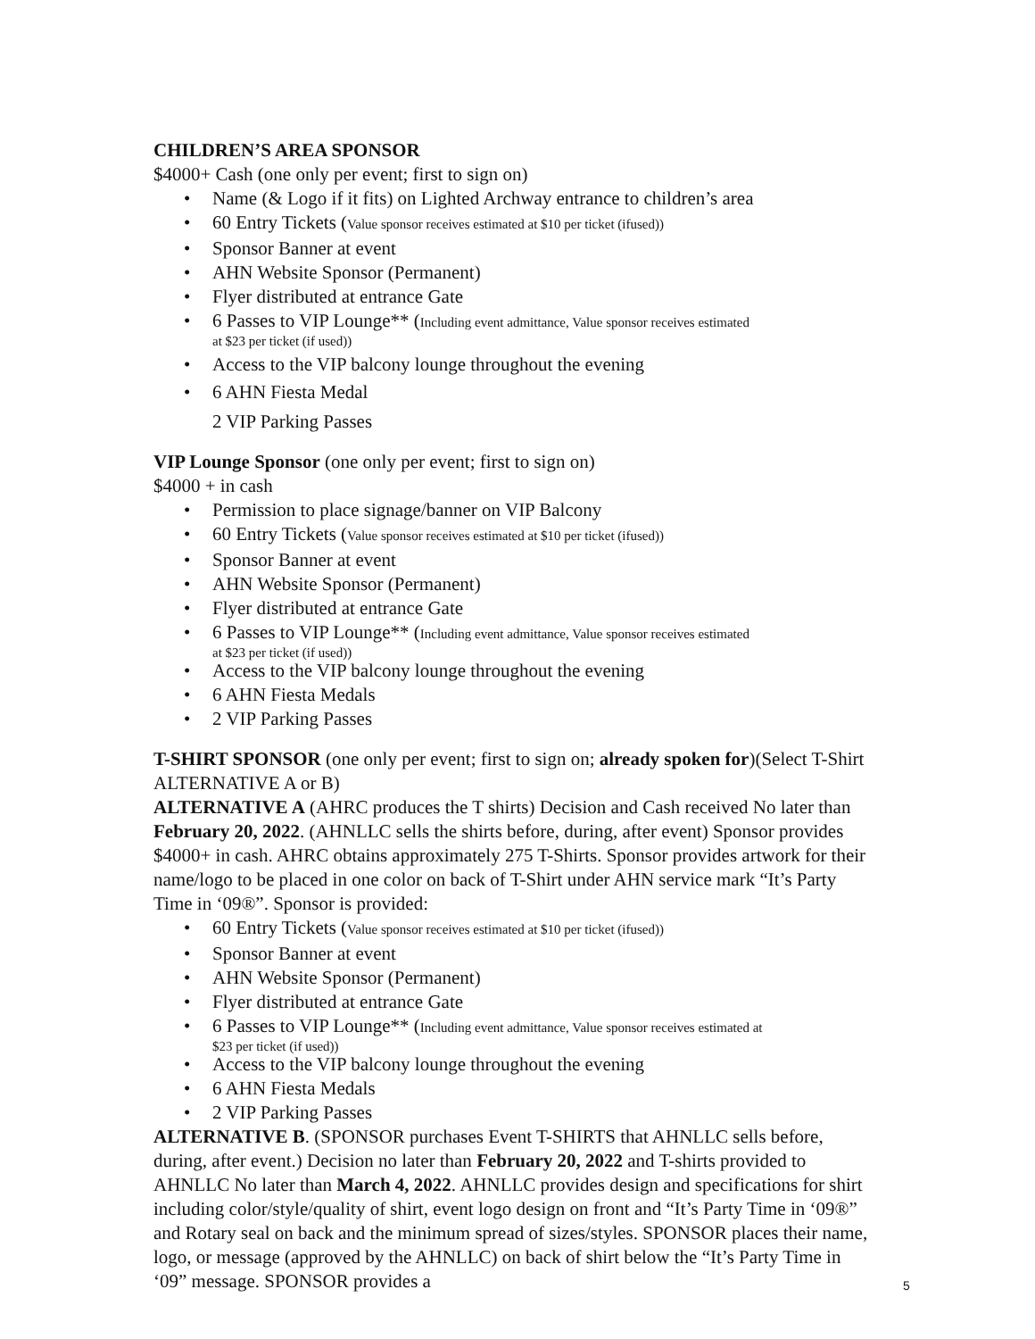CHILDREN’S AREA SPONSOR
$4000+ Cash (one only per event; first to sign on)
• Name (& Logo if it fits) on Lighted Archway entrance to children’s area
• 60 Entry Tickets (Value sponsor receives estimated at $10 per ticket (ifused))
• Sponsor Banner at event
• AHN Website Sponsor (Permanent)
• Flyer distributed at entrance Gate
• 6 Passes to VIP Lounge** (Including event admittance, Value sponsor receives estimated
at $23 per ticket (if used))
• Access to the VIP balcony lounge throughout the evening
• 6 AHN Fiesta Medal
2 VIP Parking Passes
VIP Lounge Sponsor (one only per event; first to sign on)
$4000 + in cash
• Permission to place signage/banner on VIP Balcony
• 60 Entry Tickets (Value sponsor receives estimated at $10 per ticket (ifused))
• Sponsor Banner at event
• AHN Website Sponsor (Permanent)
• Flyer distributed at entrance Gate
• 6 Passes to VIP Lounge** (Including event admittance, Value sponsor receives estimated
at $23 per ticket (if used))
• Access to the VIP balcony lounge throughout the evening
• 6 AHN Fiesta Medals
• 2 VIP Parking Passes
T-SHIRT SPONSOR (one only per event; first to sign on; already spoken for)(Select T-Shirt ALTERNATIVE A or B)
ALTERNATIVE A (AHRC produces the T shirts) Decision and Cash received No later than February 20, 2022. (AHNLLC sells the shirts before, during, after event) Sponsor provides $4000+ in cash. AHRC obtains approximately 275 T-Shirts. Sponsor provides artwork for their name/logo to be placed in one color on back of T-Shirt under AHN service mark “It’s Party Time in ‘09®”. Sponsor is provided:
• 60 Entry Tickets (Value sponsor receives estimated at $10 per ticket (ifused))
• Sponsor Banner at event
• AHN Website Sponsor (Permanent)
• Flyer distributed at entrance Gate
• 6 Passes to VIP Lounge** (Including event admittance, Value sponsor receives estimated at
$23 per ticket (if used))
• Access to the VIP balcony lounge throughout the evening
• 6 AHN Fiesta Medals
• 2 VIP Parking Passes
ALTERNATIVE B. (SPONSOR purchases Event T-SHIRTS that AHNLLC sells before, during, after event.) Decision no later than February 20, 2022 and T-shirts provided to AHNLLC No later than March 4, 2022. AHNLLC provides design and specifications for shirt including color/style/quality of shirt, event logo design on front and “It’s Party Time in ‘09®” and Rotary seal on back and the minimum spread of sizes/styles. SPONSOR places their name, logo, or message (approved by the AHNLLC) on back of shirt below the “It’s Party Time in ‘09” message. SPONSOR provides a
5